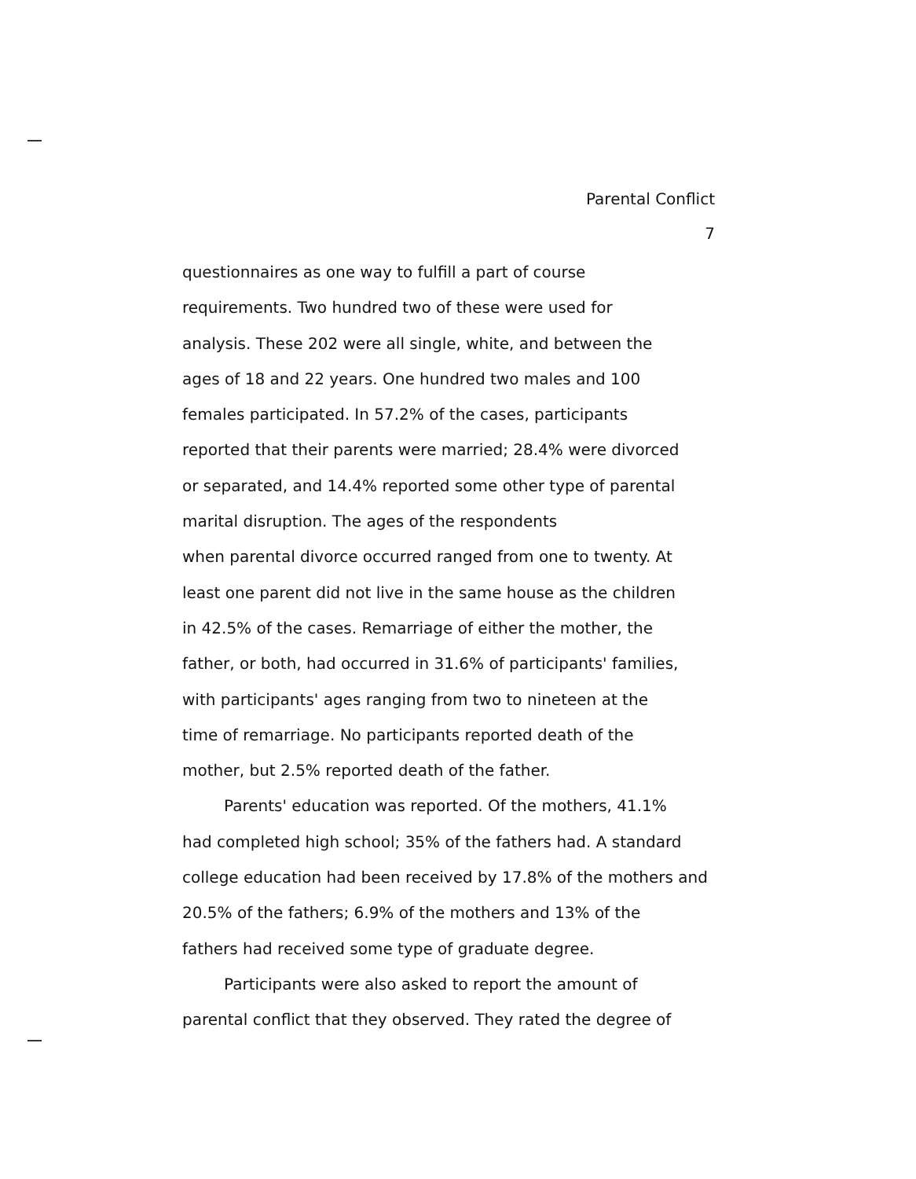Parental Conflict
7
questionnaires as one way to fulfill a part of course
requirements. Two hundred two of these were used for
analysis. These 202 were all single, white, and between the
ages of 18 and 22 years. One hundred two males and 100
females participated. In 57.2% of the cases, participants
reported that their parents were married; 28.4% were divorced
or separated, and 14.4% reported some other type of parental
marital disruption. The ages of the respondents
when parental divorce occurred ranged from one to twenty. At
least one parent did not live in the same house as the children
in 42.5% of the cases. Remarriage of either the mother, the
father, or both, had occurred in 31.6% of participants' families,
with participants' ages ranging from two to nineteen at the
time of remarriage. No participants reported death of the
mother, but 2.5% reported death of the father.
Parents' education was reported. Of the mothers, 41.1%
had completed high school; 35% of the fathers had. A standard
college education had been received by 17.8% of the mothers and
20.5% of the fathers; 6.9% of the mothers and 13% of the
fathers had received some type of graduate degree.
Participants were also asked to report the amount of
parental conflict that they observed. They rated the degree of